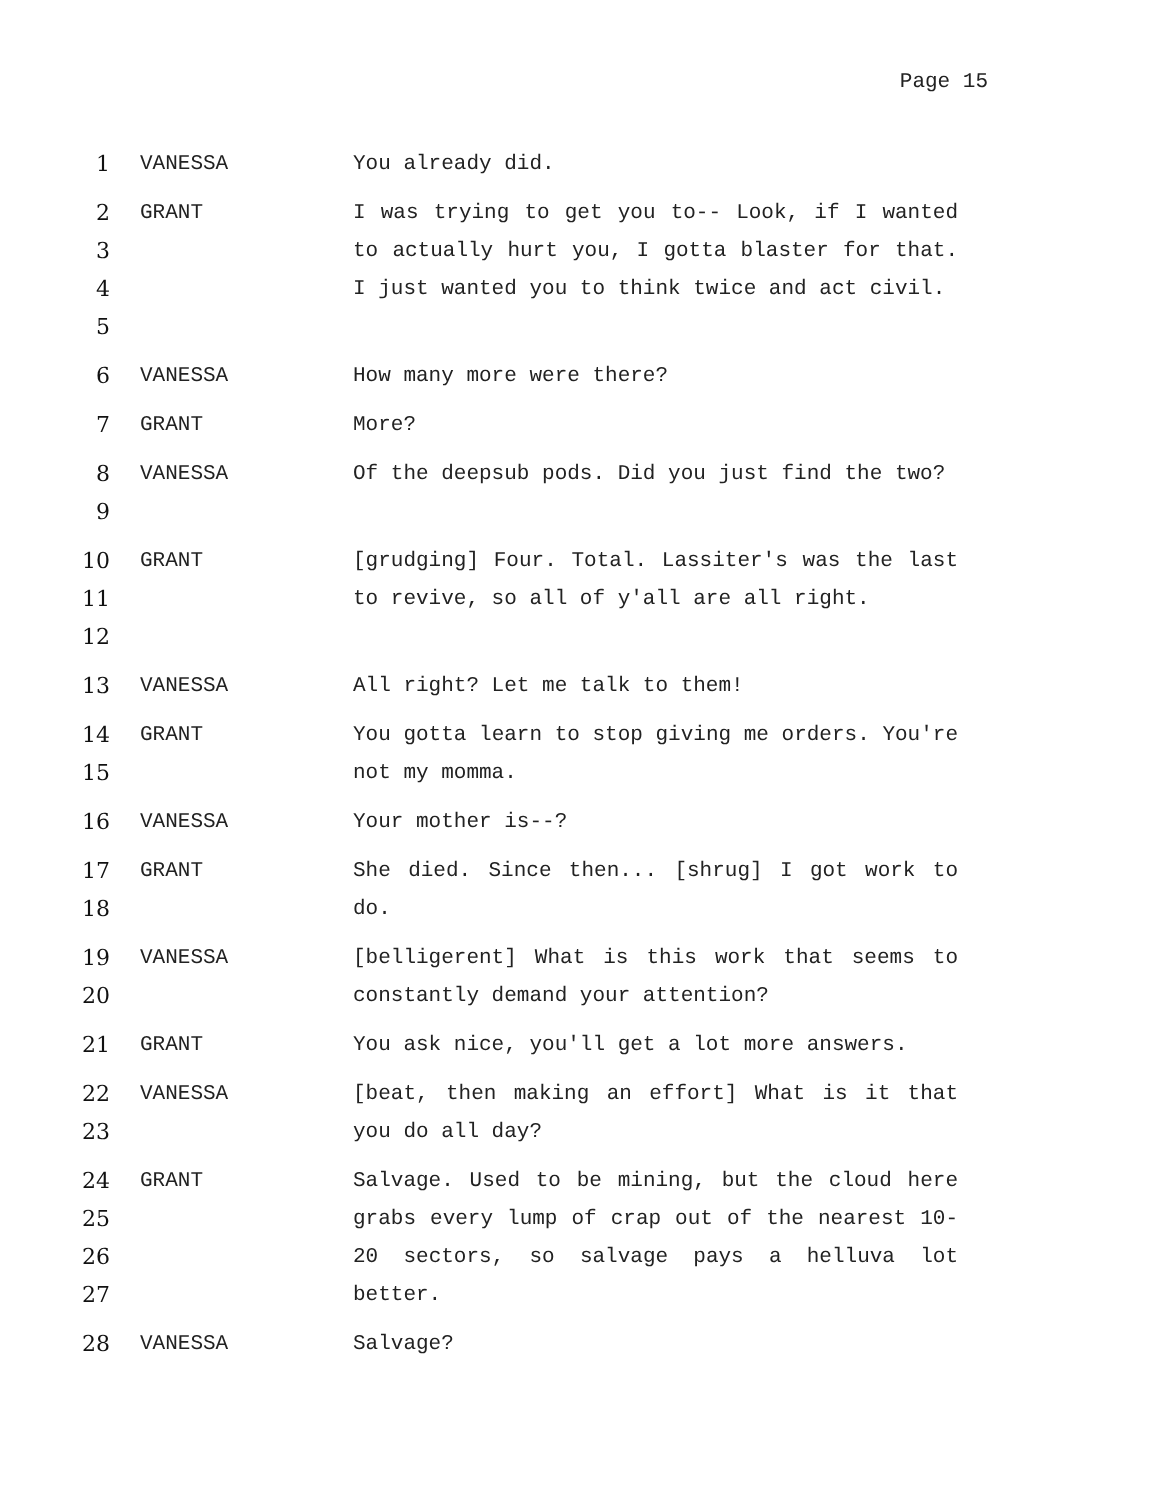Page 15
1 VANESSA You already did.
2
3
4
5
GRANT I was trying to get you to-- Look, if I wanted to actually hurt you, I gotta blaster for that. I just wanted you to think twice and act civil.
6 VANESSA How many more were there?
7 GRANT More?
8
9
VANESSA Of the deepsub pods. Did you just find the two?
10
11
12
GRANT [grudging] Four. Total. Lassiter's was the last to revive, so all of y'all are all right.
13 VANESSA All right? Let me talk to them!
14
15
GRANT You gotta learn to stop giving me orders. You're not my momma.
16 VANESSA Your mother is--?
17
18
GRANT She died. Since then... [shrug] I got work to do.
19
20
VANESSA [belligerent] What is this work that seems to constantly demand your attention?
21 GRANT You ask nice, you'll get a lot more answers.
22
23
VANESSA [beat, then making an effort] What is it that you do all day?
24
25
26
27
GRANT Salvage. Used to be mining, but the cloud here grabs every lump of crap out of the nearest 10-20 sectors, so salvage pays a helluva lot better.
28 VANESSA Salvage?